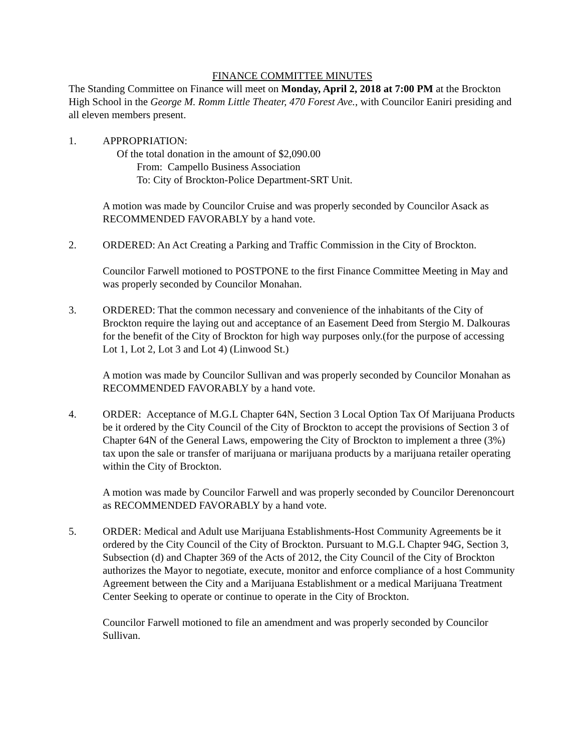FINANCE COMMITTEE MINUTES
The Standing Committee on Finance will meet on Monday, April 2, 2018 at 7:00 PM at the Brockton High School in the George M. Romm Little Theater, 470 Forest Ave., with Councilor Eaniri presiding and all eleven members present.
1. APPROPRIATION:
Of the total donation in the amount of $2,090.00
From: Campello Business Association
To: City of Brockton-Police Department-SRT Unit.
A motion was made by Councilor Cruise and was properly seconded by Councilor Asack as RECOMMENDED FAVORABLY by a hand vote.
2. ORDERED: An Act Creating a Parking and Traffic Commission in the City of Brockton.
Councilor Farwell motioned to POSTPONE to the first Finance Committee Meeting in May and was properly seconded by Councilor Monahan.
3. ORDERED: That the common necessary and convenience of the inhabitants of the City of Brockton require the laying out and acceptance of an Easement Deed from Stergio M. Dalkouras for the benefit of the City of Brockton for high way purposes only.(for the purpose of accessing Lot 1, Lot 2, Lot 3 and Lot 4) (Linwood St.)
A motion was made by Councilor Sullivan and was properly seconded by Councilor Monahan as RECOMMENDED FAVORABLY by a hand vote.
4. ORDER: Acceptance of M.G.L Chapter 64N, Section 3 Local Option Tax Of Marijuana Products be it ordered by the City Council of the City of Brockton to accept the provisions of Section 3 of Chapter 64N of the General Laws, empowering the City of Brockton to implement a three (3%) tax upon the sale or transfer of marijuana or marijuana products by a marijuana retailer operating within the City of Brockton.
A motion was made by Councilor Farwell and was properly seconded by Councilor Derenoncourt as RECOMMENDED FAVORABLY by a hand vote.
5. ORDER: Medical and Adult use Marijuana Establishments-Host Community Agreements be it ordered by the City Council of the City of Brockton. Pursuant to M.G.L Chapter 94G, Section 3, Subsection (d) and Chapter 369 of the Acts of 2012, the City Council of the City of Brockton authorizes the Mayor to negotiate, execute, monitor and enforce compliance of a host Community Agreement between the City and a Marijuana Establishment or a medical Marijuana Treatment Center Seeking to operate or continue to operate in the City of Brockton.
Councilor Farwell motioned to file an amendment and was properly seconded by Councilor Sullivan.